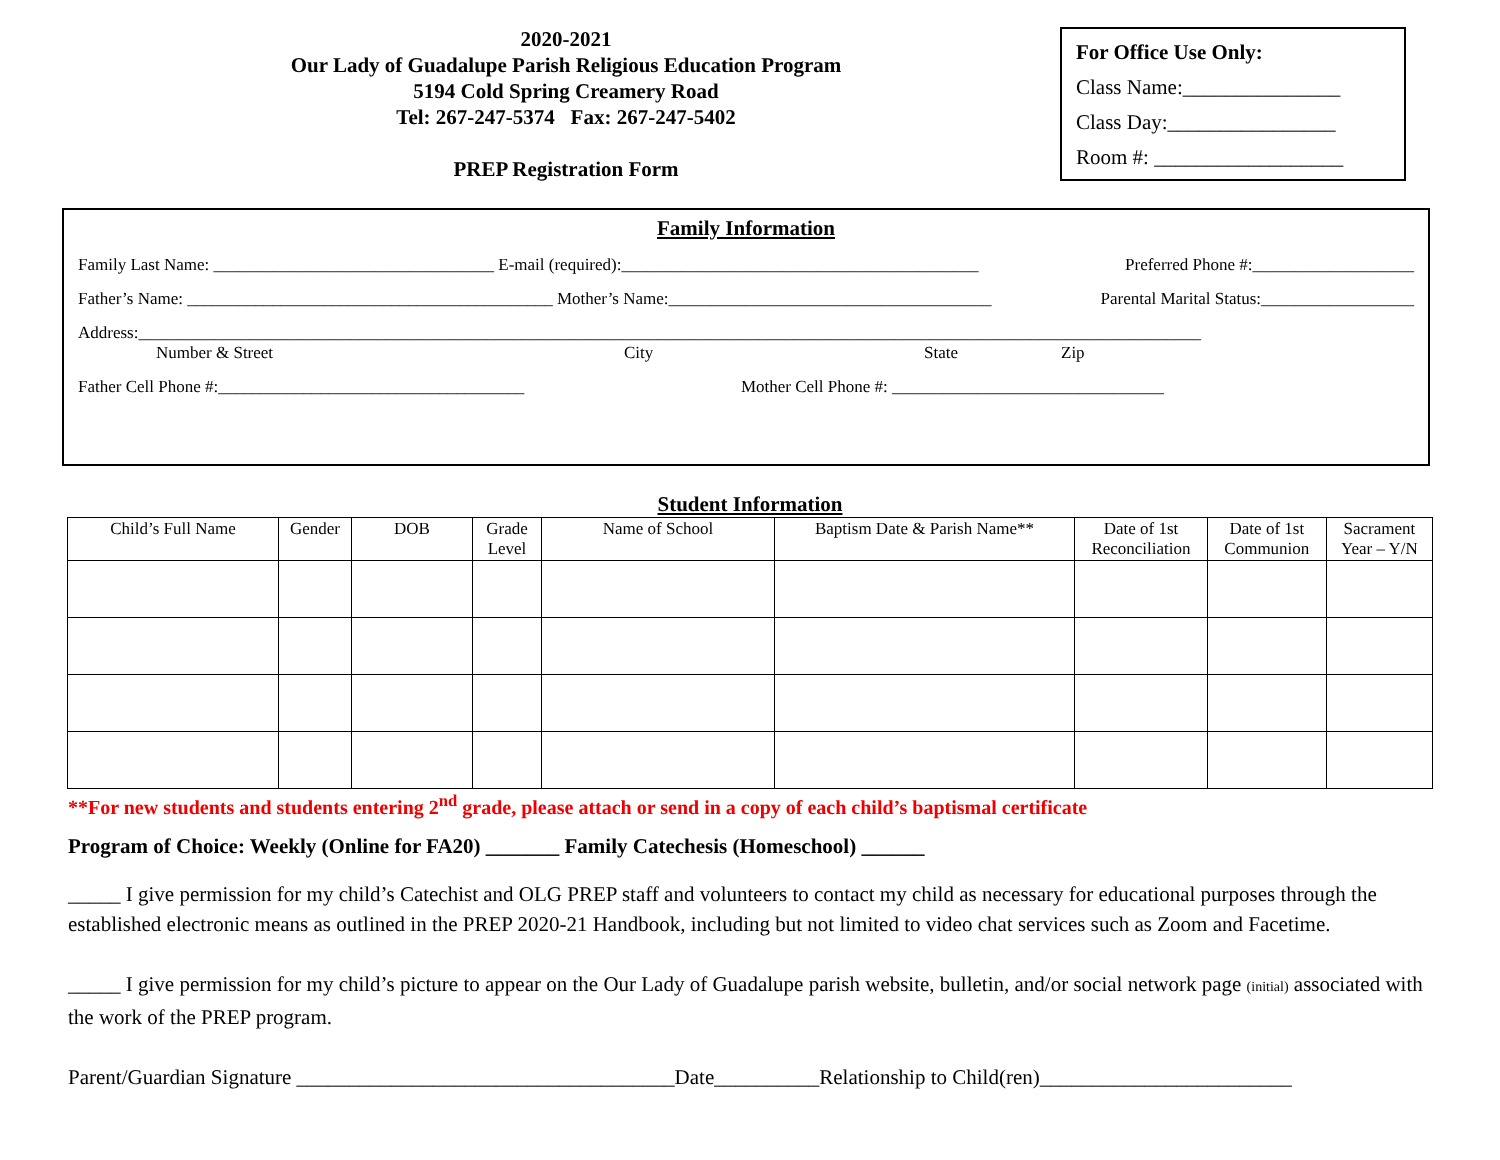2020-2021
Our Lady of Guadalupe Parish Religious Education Program
5194 Cold Spring Creamery Road
Tel: 267-247-5374 Fax: 267-247-5402
PREP Registration Form
For Office Use Only:
Class Name:_______________
Class Day:________________
Room #: __________________
Family Information
Family Last Name: _________________________________ E-mail (required):__________________________________________ Preferred Phone #:___________________
Father’s Name: ___________________________________________ Mother’s Name:______________________________________ Parental Marital Status:__________________
Address:_____________________________________________________________________________________________________________________________
Number & Street City State Zip
Father Cell Phone #:____________________________________ Mother Cell Phone #: ________________________________
Student Information
| Child’s Full Name | Gender | DOB | Grade Level | Name of School | Baptism Date & Parish Name** | Date of 1st Reconciliation | Date of 1st Communion | Sacrament Year – Y/N |
| --- | --- | --- | --- | --- | --- | --- | --- | --- |
**For new students and students entering 2<sup>nd</sup> grade, please attach or send in a copy of each child’s baptismal certificate
Program of Choice: Weekly (Online for FA20) _______ Family Catechesis (Homeschool) ______
_____ I give permission for my child’s Catechist and OLG PREP staff and volunteers to contact my child as necessary for educational purposes through the established electronic means as outlined in the PREP 2020-21 Handbook, including but not limited to video chat services such as Zoom and Facetime.
_____ I give permission for my child’s picture to appear on the Our Lady of Guadalupe parish website, bulletin, and/or social network page (initial) associated with the work of the PREP program.
Parent/Guardian Signature ____________________________________Date__________Relationship to Child(ren)________________________